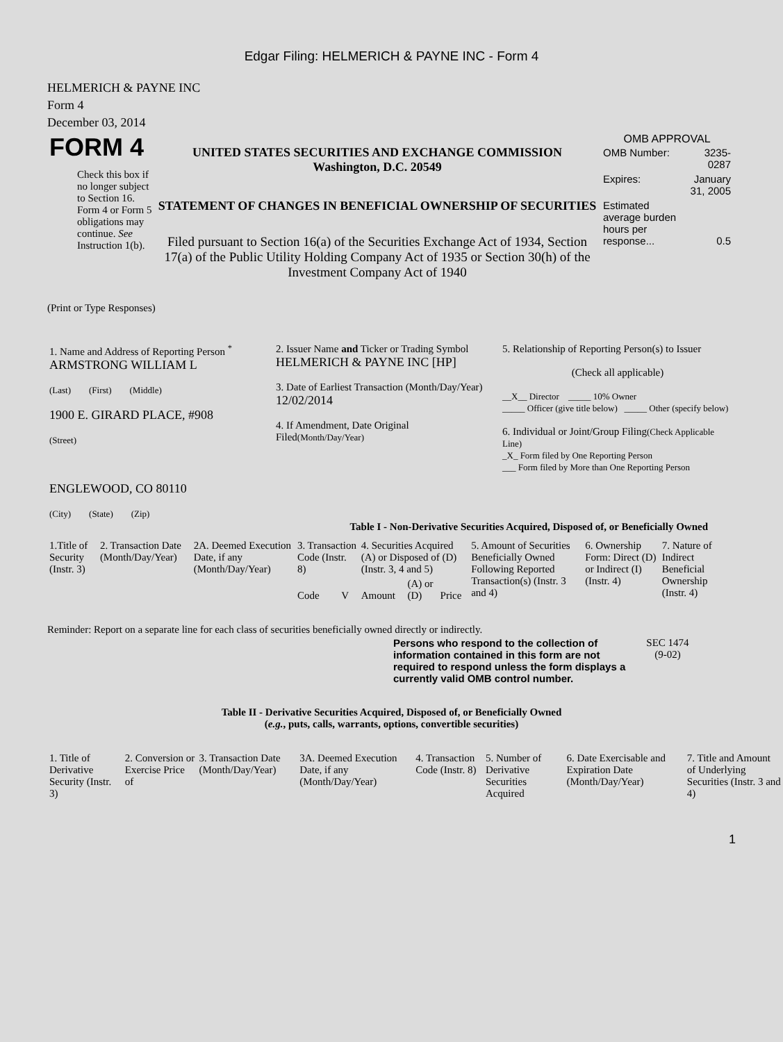Edgar Filing: HELMERICH & PAYNE INC - Form 4
HELMERICH & PAYNE INC
Form 4
December 03, 2014
| FORM 4 Check this box if no longer subject to Section 16. Form 4 or Form 5 obligations may continue. See Instruction 1(b). | UNITED STATES SECURITIES AND EXCHANGE COMMISSION Washington, D.C. 20549 STATEMENT OF CHANGES IN BENEFICIAL OWNERSHIP OF SECURITIES Filed pursuant to Section 16(a) of the Securities Exchange Act of 1934, Section 17(a) of the Public Utility Holding Company Act of 1935 or Section 30(h) of the Investment Company Act of 1940 | OMB APPROVAL / OMB Number: / 3235-0287 / / Expires: / January 31, 2005 / / Estimated average burden hours per response... / 0.5 / |
(Print or Type Responses)
| 1. Name and Address of Reporting Person <sup>*</sup> ARMSTRONG WILLIAM L (Last) (First) (Middle) 1900 E. GIRARD PLACE, #908 (Street) ENGLEWOOD, CO 80110 (City) (State) (Zip) | 2. Issuer Name and Ticker or Trading Symbol HELMERICH & PAYNE INC [HP] 3. Date of Earliest Transaction (Month/Day/Year) 12/02/2014 4. If Amendment, Date Original Filed (Month/Day/Year) | 5. Relationship of Reporting Person(s) to Issuer (Check all applicable) __X__ Director _____ 10% Owner _____ Officer (give title below) _____ Other (specify below) 6. Individual or Joint/Group Filing (Check Applicable Line) _X_ Form filed by One Reporting Person ___ Form filed by More than One Reporting Person |
Table I - Non-Derivative Securities Acquired, Disposed of, or Beneficially Owned
| 1.Title of Security (Instr. 3) | 2. Transaction Date (Month/Day/Year) | 2A. Deemed Execution Date, if any (Month/Day/Year) | 3. Transaction Code (Instr. 8) | | 4. Securities Acquired (A) or Disposed of (D) (Instr. 3, 4 and 5) | | | 5. Amount of Securities Beneficially Owned Following Reported Transaction(s) (Instr. 3 and 4) | 6. Ownership Form: Direct (D) or Indirect (I) (Instr. 4) | 7. Nature of Indirect Beneficial Ownership (Instr. 4) |
| --- | --- | --- | --- | --- | --- | --- | --- | --- | --- | --- |
| | | | Code | V | Amount | (A) or (D) | Price | | | |
Reminder: Report on a separate line for each class of securities beneficially owned directly or indirectly.
| Persons who respond to the collection of information contained in this form are not required to respond unless the form displays a currently valid OMB control number. | SEC 1474 (9-02) |
Table II - Derivative Securities Acquired, Disposed of, or Beneficially Owned
(e.g., puts, calls, warrants, options, convertible securities)
| 1. Title of Derivative Security (Instr. 3) | 2. Conversion or Exercise Price of | 3. Transaction Date (Month/Day/Year) | 3A. Deemed Execution Date, if any (Month/Day/Year) | 4. Transaction Code (Instr. 8) | 5. Number of Derivative Securities Acquired | 6. Date Exercisable and Expiration Date (Month/Day/Year) | 7. Title and Amount of Underlying Securities (Instr. 3 and 4) |
| --- | --- | --- | --- | --- | --- | --- | --- |
1